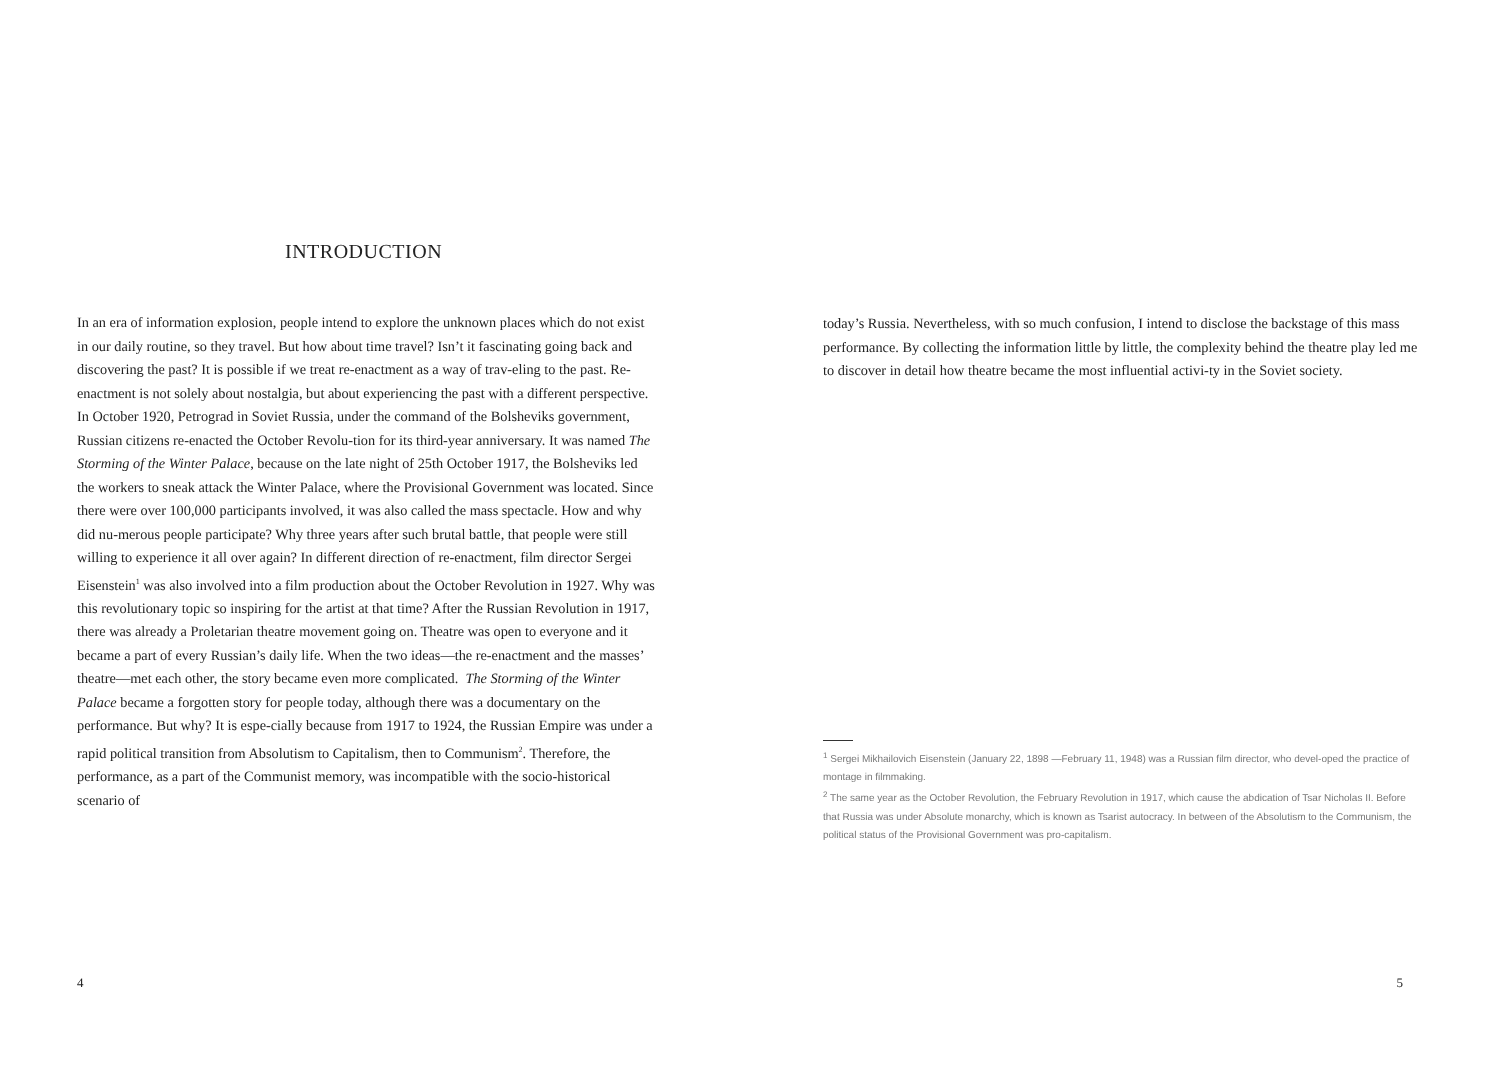INTRODUCTION
In an era of information explosion, people intend to explore the unknown places which do not exist in our daily routine, so they travel. But how about time travel? Isn’t it fascinating going back and discovering the past? It is possible if we treat re-enactment as a way of trav-eling to the past. Re-enactment is not solely about nostalgia, but about experiencing the past with a different perspective. In October 1920, Petrograd in Soviet Russia, under the command of the Bolsheviks government, Russian citizens re-enacted the October Revolu-tion for its third-year anniversary. It was named The Storming of the Winter Palace, because on the late night of 25th October 1917, the Bolsheviks led the workers to sneak attack the Winter Palace, where the Provisional Government was located. Since there were over 100,000 participants involved, it was also called the mass spectacle. How and why did nu-merous people participate? Why three years after such brutal battle, that people were still willing to experience it all over again? In different direction of re-enactment, film director Sergei Eisenstein<sup>1</sup> was also involved into a film production about the October Revolution in 1927. Why was this revolutionary topic so inspiring for the artist at that time? After the Russian Revolution in 1917, there was already a Proletarian theatre movement going on. Theatre was open to everyone and it became a part of every Russian’s daily life. When the two ideas—the re-enactment and the masses’ theatre—met each other, the story became even more complicated. The Storming of the Winter Palace became a forgotten story for people today, although there was a documentary on the performance. But why? It is espe-cially because from 1917 to 1924, the Russian Empire was under a rapid political transition from Absolutism to Capitalism, then to Communism<sup>2</sup>. Therefore, the performance, as a part of the Communist memory, was incompatible with the socio-historical scenario of
4
today’s Russia. Nevertheless, with so much confusion, I intend to disclose the backstage of this mass performance. By collecting the information little by little, the complexity behind the theatre play led me to discover in detail how theatre became the most influential activi-ty in the Soviet society.
<sup>1</sup> Sergei Mikhailovich Eisenstein (January 22, 1898 —February 11, 1948) was a Russian film director, who devel-oped the practice of montage in filmmaking.
<sup>2</sup> The same year as the October Revolution, the February Revolution in 1917, which cause the abdication of Tsar Nicholas II. Before that Russia was under Absolute monarchy, which is known as Tsarist autocracy. In between of the Absolutism to the Communism, the political status of the Provisional Government was pro-capitalism.
5